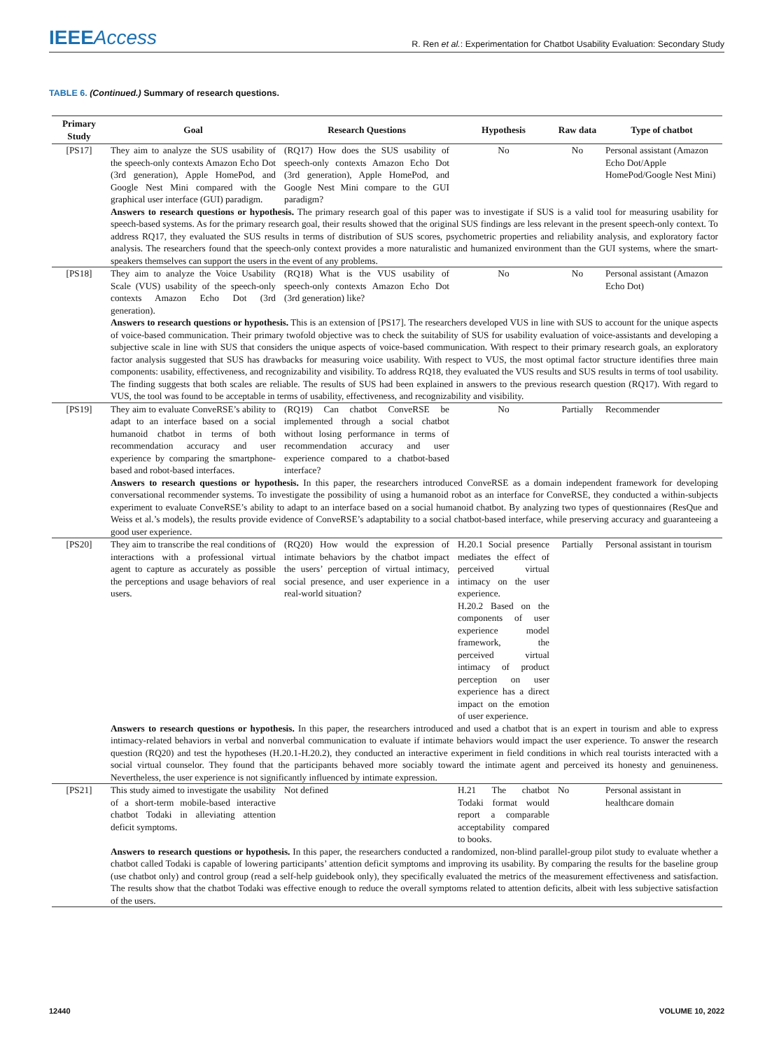IEEEAccess
R. Ren et al.: Experimentation for Chatbot Usability Evaluation: Secondary Study
TABLE 6. (Continued.) Summary of research questions.
| Primary Study | Goal | Research Questions | Hypothesis | Raw data | Type of chatbot |
| --- | --- | --- | --- | --- | --- |
| [PS17] | They aim to analyze the SUS usability of the speech-only contexts Amazon Echo Dot (3rd generation), Apple HomePod, and Google Nest Mini compared with the graphical user interface (GUI) paradigm. | (RQ17) How does the SUS usability of speech-only contexts Amazon Echo Dot (3rd generation), Apple HomePod, and Google Nest Mini compare to the GUI paradigm? | No | No | Personal assistant (Amazon Echo Dot/Apple HomePod/Google Nest Mini) |
| | Answers to research questions or hypothesis. The primary research goal of this paper was to investigate if SUS is a valid tool for measuring usability for speech-based systems. As for the primary research goal, their results showed that the original SUS findings are less relevant in the present speech-only context. To address RQ17, they evaluated the SUS results in terms of distribution of SUS scores, psychometric properties and reliability analysis, and exploratory factor analysis. The researchers found that the speech-only context provides a more naturalistic and humanized environment than the GUI systems, where the smart-speakers themselves can support the users in the event of any problems. | | | | |
| [PS18] | They aim to analyze the Voice Usability Scale (VUS) usability of the speech-only contexts Amazon Echo Dot (3rd generation). | (RQ18) What is the VUS usability of speech-only contexts Amazon Echo Dot (3rd generation) like? | No | No | Personal assistant (Amazon Echo Dot) |
| | Answers to research questions or hypothesis. This is an extension of [PS17]. The researchers developed VUS in line with SUS to account for the unique aspects of voice-based communication. Their primary twofold objective was to check the suitability of SUS for usability evaluation of voice-assistants and developing a subjective scale in line with SUS that considers the unique aspects of voice-based communication. With respect to their primary research goals, an exploratory factor analysis suggested that SUS has drawbacks for measuring voice usability. With respect to VUS, the most optimal factor structure identifies three main components: usability, effectiveness, and recognizability and visibility. To address RQ18, they evaluated the VUS results and SUS results in terms of tool usability. The finding suggests that both scales are reliable. The results of SUS had been explained in answers to the previous research question (RQ17). With regard to VUS, the tool was found to be acceptable in terms of usability, effectiveness, and recognizability and visibility. | | | | |
| [PS19] | They aim to evaluate ConveRSE’s ability to adapt to an interface based on a social humanoid chatbot in terms of both recommendation accuracy and user experience by comparing the smartphone-based and robot-based interfaces. | (RQ19) Can chatbot ConveRSE be implemented through a social chatbot without losing performance in terms of recommendation accuracy and user experience compared to a chatbot-based interface? | No | Partially | Recommender |
| | Answers to research questions or hypothesis. In this paper, the researchers introduced ConveRSE as a domain independent framework for developing conversational recommender systems. To investigate the possibility of using a humanoid robot as an interface for ConveRSE, they conducted a within-subjects experiment to evaluate ConveRSE’s ability to adapt to an interface based on a social humanoid chatbot. By analyzing two types of questionnaires (ResQue and Weiss et al.’s models), the results provide evidence of ConveRSE’s adaptability to a social chatbot-based interface, while preserving accuracy and guaranteeing a good user experience. | | | | |
| [PS20] | They aim to transcribe the real conditions of interactions with a professional virtual agent to capture as accurately as possible the perceptions and usage behaviors of real users. | (RQ20) How would the expression of intimate behaviors by the chatbot impact the users’ perception of virtual intimacy, social presence, and user experience in a real-world situation? | H.20.1 Social presence mediates the effect of perceived virtual intimacy on the user experience. H.20.2 Based on the components of user experience model framework, the perceived virtual intimacy of product perception on user experience has a direct impact on the emotion of user experience. | Partially | Personal assistant in tourism |
| | Answers to research questions or hypothesis. In this paper, the researchers introduced and used a chatbot that is an expert in tourism and able to express intimacy-related behaviors in verbal and nonverbal communication to evaluate if intimate behaviors would impact the user experience. To answer the research question (RQ20) and test the hypotheses (H.20.1-H.20.2), they conducted an interactive experiment in field conditions in which real tourists interacted with a social virtual counselor. They found that the participants behaved more sociably toward the intimate agent and perceived its honesty and genuineness. Nevertheless, the user experience is not significantly influenced by intimate expression. | | | | |
| [PS21] | This study aimed to investigate the usability of a short-term mobile-based interactive chatbot Todaki in alleviating attention deficit symptoms. | Not defined | H.21 The chatbot Todaki format would report a comparable acceptability compared to books. | No | Personal assistant in healthcare domain |
| | Answers to research questions or hypothesis. In this paper, the researchers conducted a randomized, non-blind parallel-group pilot study to evaluate whether a chatbot called Todaki is capable of lowering participants’ attention deficit symptoms and improving its usability. By comparing the results for the baseline group (use chatbot only) and control group (read a self-help guidebook only), they specifically evaluated the metrics of the measurement effectiveness and satisfaction. The results show that the chatbot Todaki was effective enough to reduce the overall symptoms related to attention deficits, albeit with less subjective satisfaction of the users. | | | | |
12440 VOLUME 10, 2022